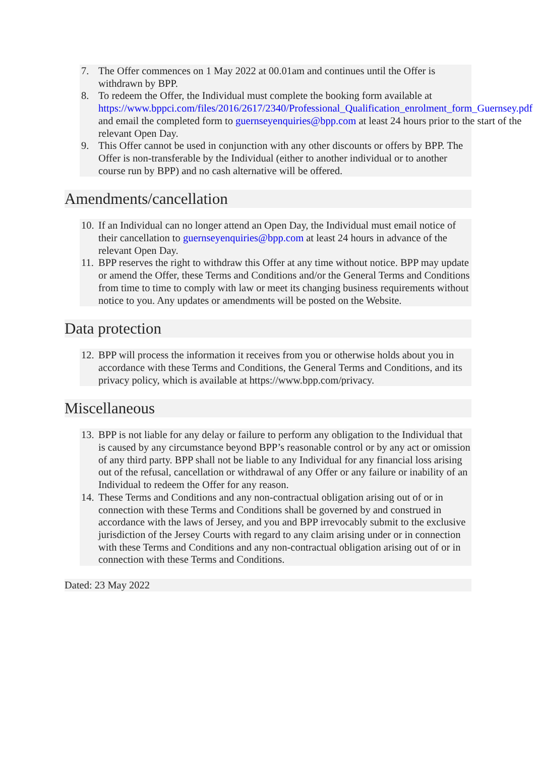7. The Offer commences on 1 May 2022 at 00.01am and continues until the Offer is withdrawn by BPP.
8. To redeem the Offer, the Individual must complete the booking form available at https://www.bppci.com/files/2016/2617/2340/Professional_Qualification_enrolment_form_Guernsey.pdf and email the completed form to guernseyenquiries@bpp.com at least 24 hours prior to the start of the relevant Open Day.
9. This Offer cannot be used in conjunction with any other discounts or offers by BPP. The Offer is non-transferable by the Individual (either to another individual or to another course run by BPP) and no cash alternative will be offered.
Amendments/cancellation
10. If an Individual can no longer attend an Open Day, the Individual must email notice of their cancellation to guernseyenquiries@bpp.com at least 24 hours in advance of the relevant Open Day.
11. BPP reserves the right to withdraw this Offer at any time without notice. BPP may update or amend the Offer, these Terms and Conditions and/or the General Terms and Conditions from time to time to comply with law or meet its changing business requirements without notice to you. Any updates or amendments will be posted on the Website.
Data protection
12. BPP will process the information it receives from you or otherwise holds about you in accordance with these Terms and Conditions, the General Terms and Conditions, and its privacy policy, which is available at https://www.bpp.com/privacy.
Miscellaneous
13. BPP is not liable for any delay or failure to perform any obligation to the Individual that is caused by any circumstance beyond BPP’s reasonable control or by any act or omission of any third party. BPP shall not be liable to any Individual for any financial loss arising out of the refusal, cancellation or withdrawal of any Offer or any failure or inability of an Individual to redeem the Offer for any reason.
14. These Terms and Conditions and any non-contractual obligation arising out of or in connection with these Terms and Conditions shall be governed by and construed in accordance with the laws of Jersey, and you and BPP irrevocably submit to the exclusive jurisdiction of the Jersey Courts with regard to any claim arising under or in connection with these Terms and Conditions and any non-contractual obligation arising out of or in connection with these Terms and Conditions.
Dated: 23 May 2022